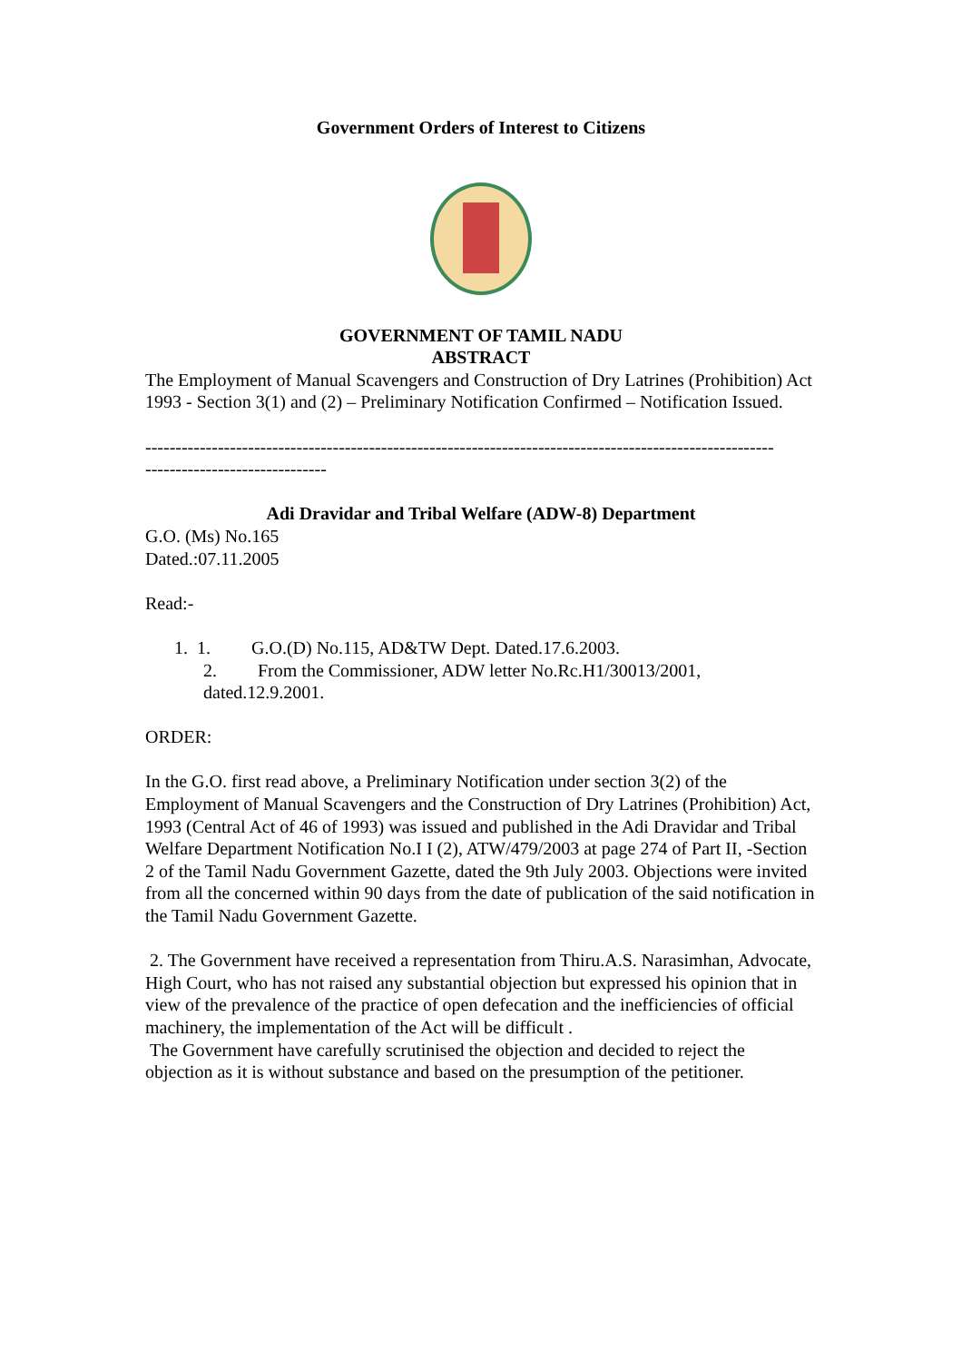Government Orders of Interest to Citizens
GOVERNMENT OF TAMIL NADU
ABSTRACT
The Employment of Manual Scavengers and Construction of Dry Latrines (Prohibition) Act 1993 - Section 3(1) and (2) – Preliminary Notification Confirmed – Notification Issued.
--------------------------------------------------------------------------------------------------------
------------------------------
Adi Dravidar and Tribal Welfare (ADW-8) Department
G.O. (Ms) No.165
Dated.:07.11.2005
Read:-
1. 1. G.O.(D) No.115, AD&TW Dept. Dated.17.6.2003.
2. From the Commissioner, ADW letter No.Rc.H1/30013/2001,
dated.12.9.2001.
ORDER:
In the G.O. first read above, a Preliminary Notification under section 3(2) of the Employment of Manual Scavengers and the Construction of Dry Latrines (Prohibition) Act, 1993 (Central Act of 46 of 1993) was issued and published in the Adi Dravidar and Tribal Welfare Department Notification No.I I (2), ATW/479/2003 at page 274 of Part II, -Section 2 of the Tamil Nadu Government Gazette, dated the 9th July 2003. Objections were invited from all the concerned within 90 days from the date of publication of the said notification in the Tamil Nadu Government Gazette.
2. The Government have received a representation from Thiru.A.S. Narasimhan, Advocate, High Court, who has not raised any substantial objection but expressed his opinion that in view of the prevalence of the practice of open defecation and the inefficiencies of official machinery, the implementation of the Act will be difficult .
The Government have carefully scrutinised the objection and decided to reject the objection as it is without substance and based on the presumption of the petitioner.